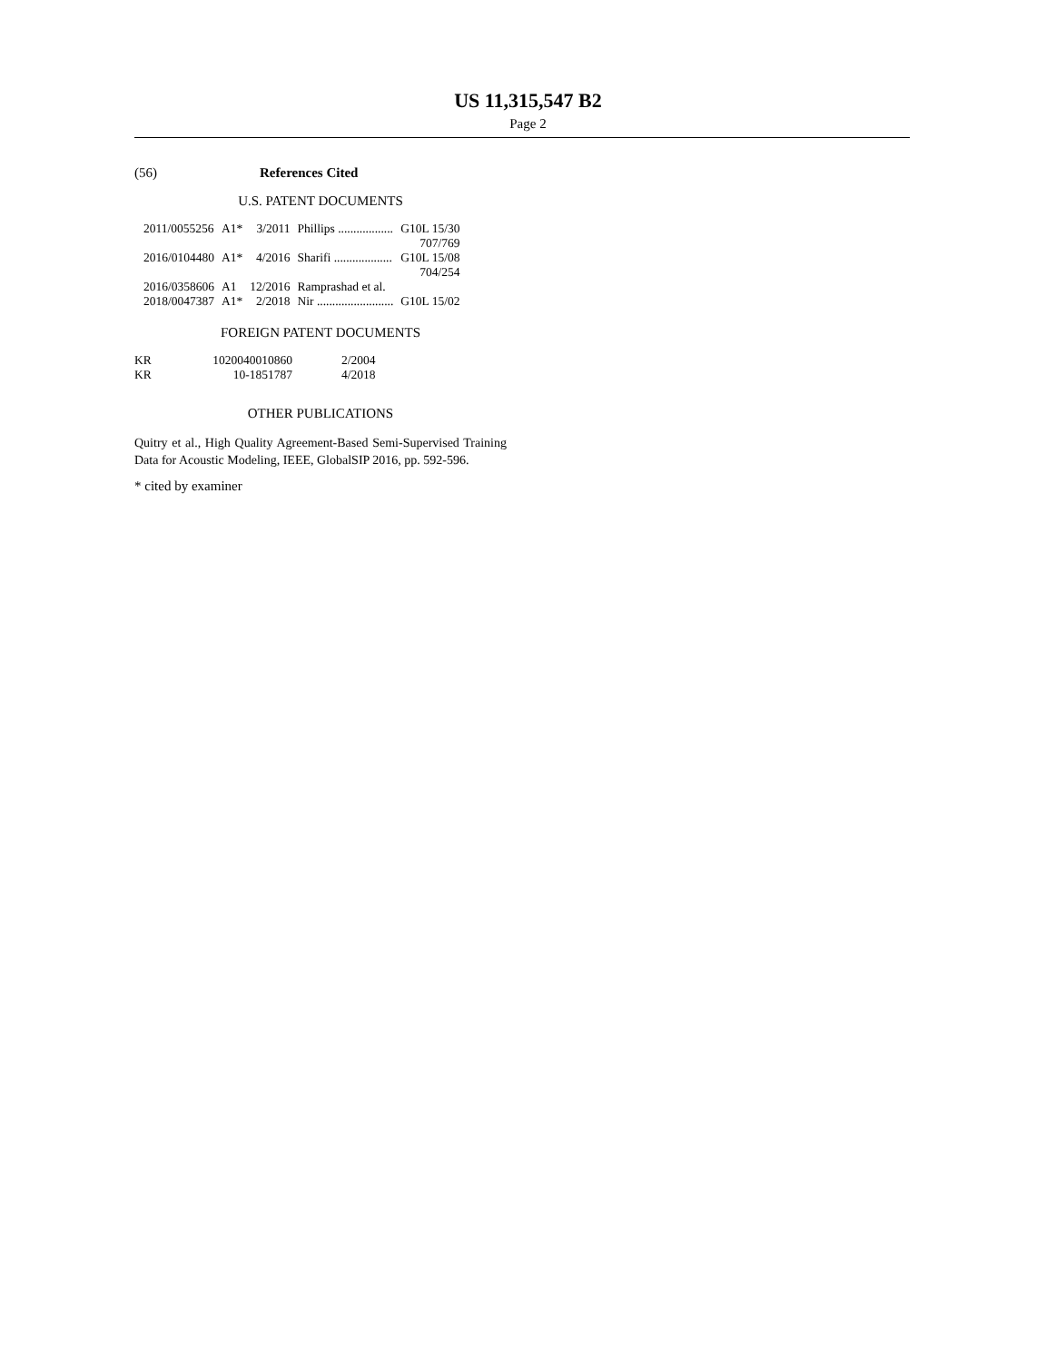US 11,315,547 B2
Page 2
(56) References Cited
U.S. PATENT DOCUMENTS
| 2011/0055256 | A1* | 3/2011 | Phillips .................. | G10L 15/30 |
| | | | | 707/769 |
| 2016/0104480 | A1* | 4/2016 | Sharifi ................... | G10L 15/08 |
| | | | | 704/254 |
| 2016/0358606 | A1 | 12/2016 | Ramprashad et al. | |
| 2018/0047387 | A1* | 2/2018 | Nir ......................... | G10L 15/02 |
FOREIGN PATENT DOCUMENTS
| KR | 1020040010860 | 2/2004 |
| KR | 10-1851787 | 4/2018 |
OTHER PUBLICATIONS
Quitry et al., High Quality Agreement-Based Semi-Supervised Training Data for Acoustic Modeling, IEEE, GlobalSIP 2016, pp. 592-596.
* cited by examiner